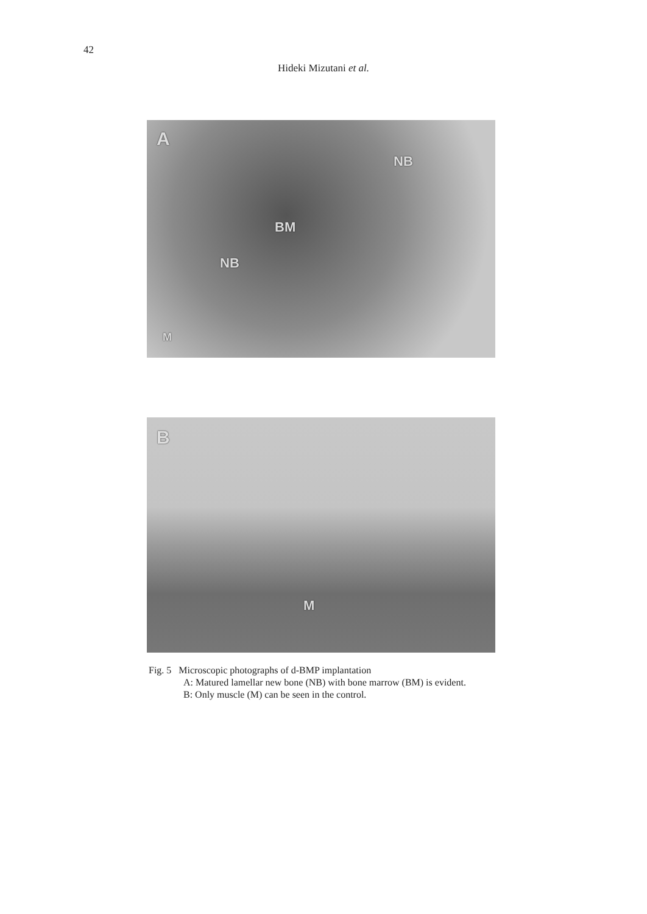42
Hideki Mizutani et al.
A
NB
BM
NB
M
B
M
Fig. 5 Microscopic photographs of d-BMP implantation
A: Matured lamellar new bone (NB) with bone marrow (BM) is evident.
B: Only muscle (M) can be seen in the control.